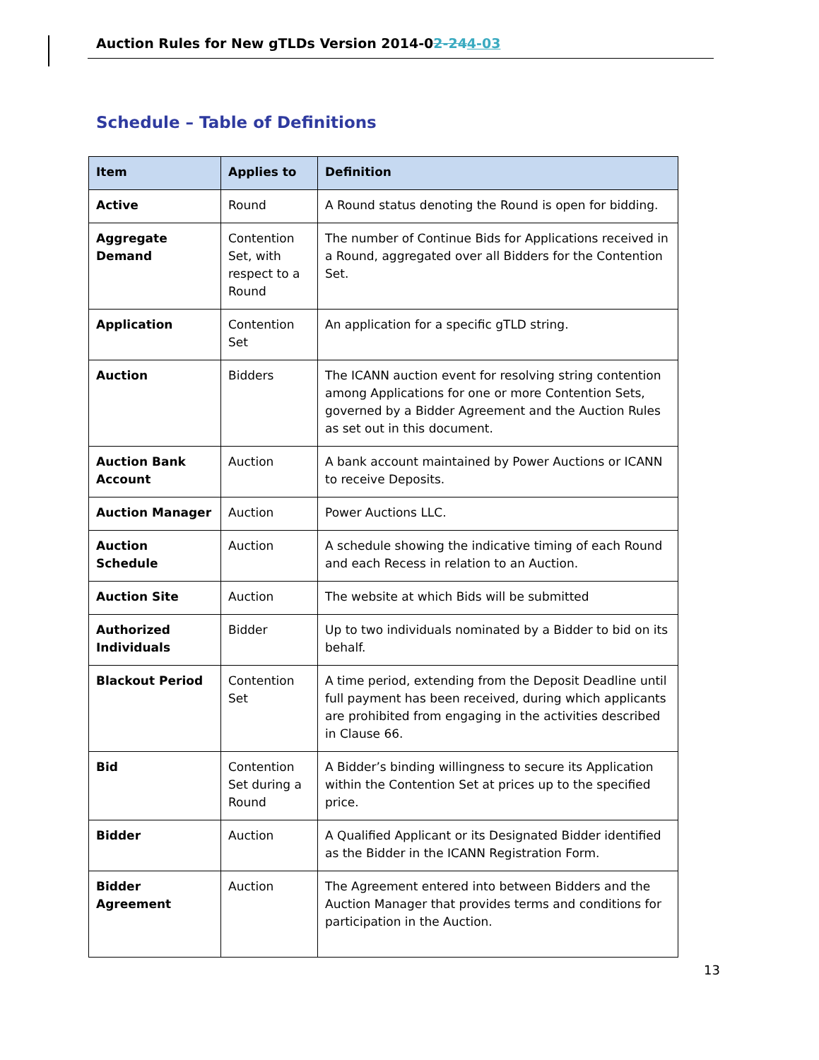Auction Rules for New gTLDs Version 2014-02-244-03
Schedule – Table of Definitions
| Item | Applies to | Definition |
| --- | --- | --- |
| Active | Round | A Round status denoting the Round is open for bidding. |
| Aggregate Demand | Contention Set, with respect to a Round | The number of Continue Bids for Applications received in a Round, aggregated over all Bidders for the Contention Set. |
| Application | Contention Set | An application for a specific gTLD string. |
| Auction | Bidders | The ICANN auction event for resolving string contention among Applications for one or more Contention Sets, governed by a Bidder Agreement and the Auction Rules as set out in this document. |
| Auction Bank Account | Auction | A bank account maintained by Power Auctions or ICANN to receive Deposits. |
| Auction Manager | Auction | Power Auctions LLC. |
| Auction Schedule | Auction | A schedule showing the indicative timing of each Round and each Recess in relation to an Auction. |
| Auction Site | Auction | The website at which Bids will be submitted |
| Authorized Individuals | Bidder | Up to two individuals nominated by a Bidder to bid on its behalf. |
| Blackout Period | Contention Set | A time period, extending from the Deposit Deadline until full payment has been received, during which applicants are prohibited from engaging in the activities described in Clause 66. |
| Bid | Contention Set during a Round | A Bidder’s binding willingness to secure its Application within the Contention Set at prices up to the specified price. |
| Bidder | Auction | A Qualified Applicant or its Designated Bidder identified as the Bidder in the ICANN Registration Form. |
| Bidder Agreement | Auction | The Agreement entered into between Bidders and the Auction Manager that provides terms and conditions for participation in the Auction. |
13